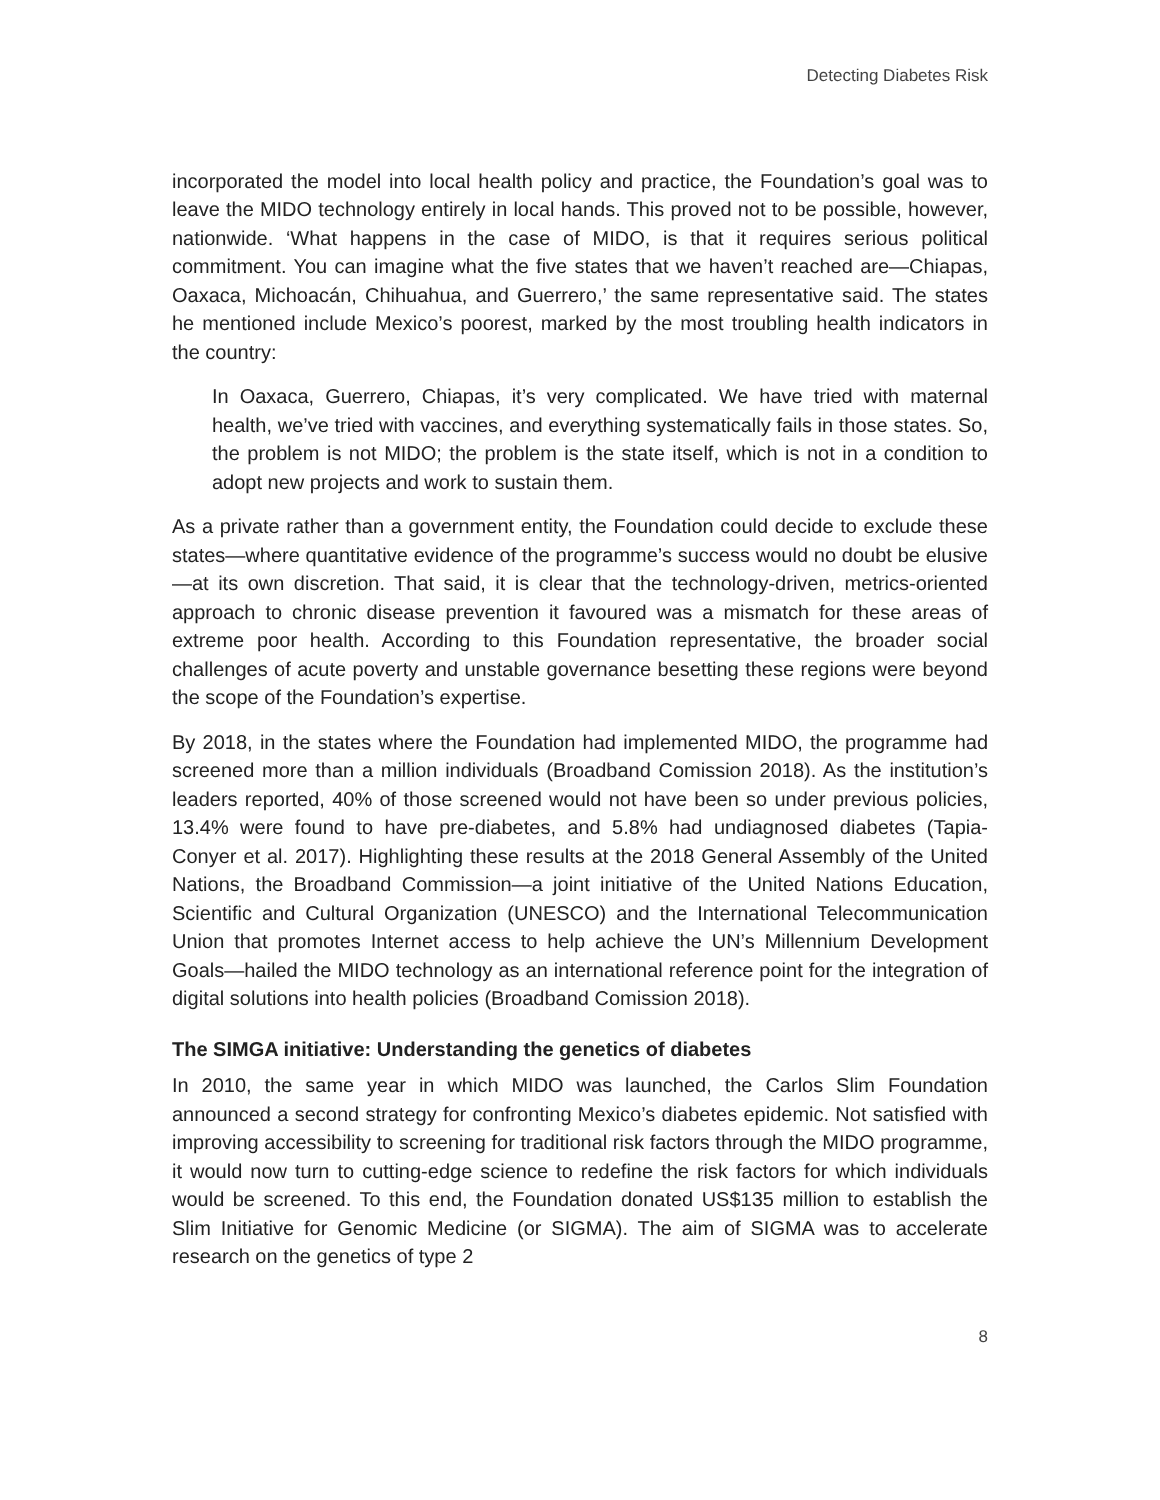Detecting Diabetes Risk
incorporated the model into local health policy and practice, the Foundation’s goal was to leave the MIDO technology entirely in local hands. This proved not to be possible, however, nationwide. ‘What happens in the case of MIDO, is that it requires serious political commitment. You can imagine what the five states that we haven’t reached are—Chiapas, Oaxaca, Michoacán, Chihuahua, and Guerrero,’ the same representative said. The states he mentioned include Mexico’s poorest, marked by the most troubling health indicators in the country:
In Oaxaca, Guerrero, Chiapas, it’s very complicated. We have tried with maternal health, we’ve tried with vaccines, and everything systematically fails in those states. So, the problem is not MIDO; the problem is the state itself, which is not in a condition to adopt new projects and work to sustain them.
As a private rather than a government entity, the Foundation could decide to exclude these states—where quantitative evidence of the programme’s success would no doubt be elusive—at its own discretion. That said, it is clear that the technology-driven, metrics-oriented approach to chronic disease prevention it favoured was a mismatch for these areas of extreme poor health. According to this Foundation representative, the broader social challenges of acute poverty and unstable governance besetting these regions were beyond the scope of the Foundation’s expertise.
By 2018, in the states where the Foundation had implemented MIDO, the programme had screened more than a million individuals (Broadband Comission 2018). As the institution’s leaders reported, 40% of those screened would not have been so under previous policies, 13.4% were found to have pre-diabetes, and 5.8% had undiagnosed diabetes (Tapia-Conyer et al. 2017). Highlighting these results at the 2018 General Assembly of the United Nations, the Broadband Commission—a joint initiative of the United Nations Education, Scientific and Cultural Organization (UNESCO) and the International Telecommunication Union that promotes Internet access to help achieve the UN’s Millennium Development Goals—hailed the MIDO technology as an international reference point for the integration of digital solutions into health policies (Broadband Comission 2018).
The SIMGA initiative: Understanding the genetics of diabetes
In 2010, the same year in which MIDO was launched, the Carlos Slim Foundation announced a second strategy for confronting Mexico’s diabetes epidemic. Not satisfied with improving accessibility to screening for traditional risk factors through the MIDO programme, it would now turn to cutting-edge science to redefine the risk factors for which individuals would be screened. To this end, the Foundation donated US$135 million to establish the Slim Initiative for Genomic Medicine (or SIGMA). The aim of SIGMA was to accelerate research on the genetics of type 2
8